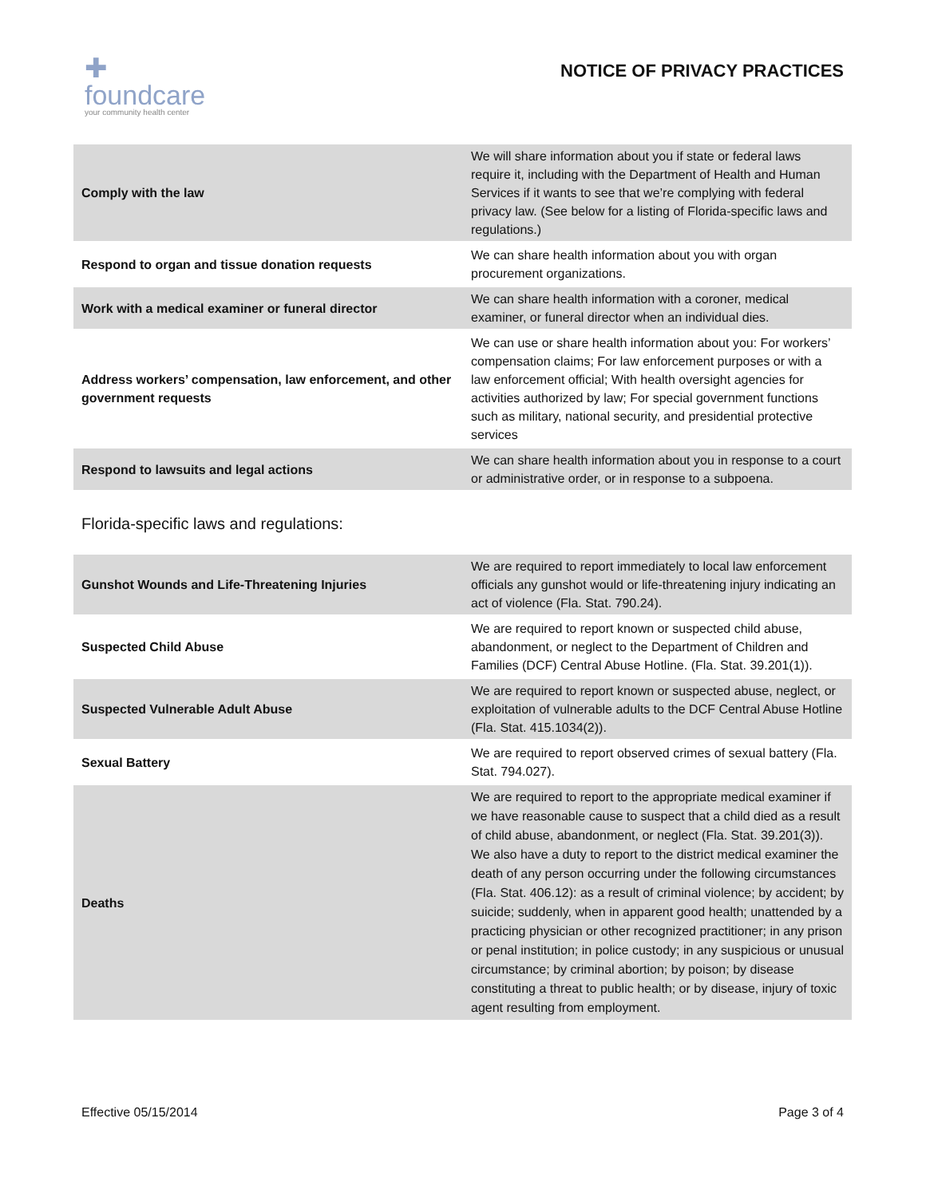✚
foundcare
your community health center
NOTICE OF PRIVACY PRACTICES
| Comply with the law | We will share information about you if state or federal laws require it, including with the Department of Health and Human Services if it wants to see that we’re complying with federal privacy law. (See below for a listing of Florida-specific laws and regulations.) |
| Respond to organ and tissue donation requests | We can share health information about you with organ procurement organizations. |
| Work with a medical examiner or funeral director | We can share health information with a coroner, medical examiner, or funeral director when an individual dies. |
| Address workers’ compensation, law enforcement, and other government requests | We can use or share health information about you: For workers’ compensation claims; For law enforcement purposes or with a law enforcement official; With health oversight agencies for activities authorized by law; For special government functions such as military, national security, and presidential protective services |
| Respond to lawsuits and legal actions | We can share health information about you in response to a court or administrative order, or in response to a subpoena. |
Florida-specific laws and regulations:
| Gunshot Wounds and Life-Threatening Injuries | We are required to report immediately to local law enforcement officials any gunshot would or life-threatening injury indicating an act of violence (Fla. Stat. 790.24). |
| Suspected Child Abuse | We are required to report known or suspected child abuse, abandonment, or neglect to the Department of Children and Families (DCF) Central Abuse Hotline. (Fla. Stat. 39.201(1)). |
| Suspected Vulnerable Adult Abuse | We are required to report known or suspected abuse, neglect, or exploitation of vulnerable adults to the DCF Central Abuse Hotline (Fla. Stat. 415.1034(2)). |
| Sexual Battery | We are required to report observed crimes of sexual battery (Fla. Stat. 794.027). |
| Deaths | We are required to report to the appropriate medical examiner if we have reasonable cause to suspect that a child died as a result of child abuse, abandonment, or neglect (Fla. Stat. 39.201(3)). We also have a duty to report to the district medical examiner the death of any person occurring under the following circumstances (Fla. Stat. 406.12): as a result of criminal violence; by accident; by suicide; suddenly, when in apparent good health; unattended by a practicing physician or other recognized practitioner; in any prison or penal institution; in police custody; in any suspicious or unusual circumstance; by criminal abortion; by poison; by disease constituting a threat to public health; or by disease, injury of toxic agent resulting from employment. |
Effective 05/15/2014 Page 3 of 4